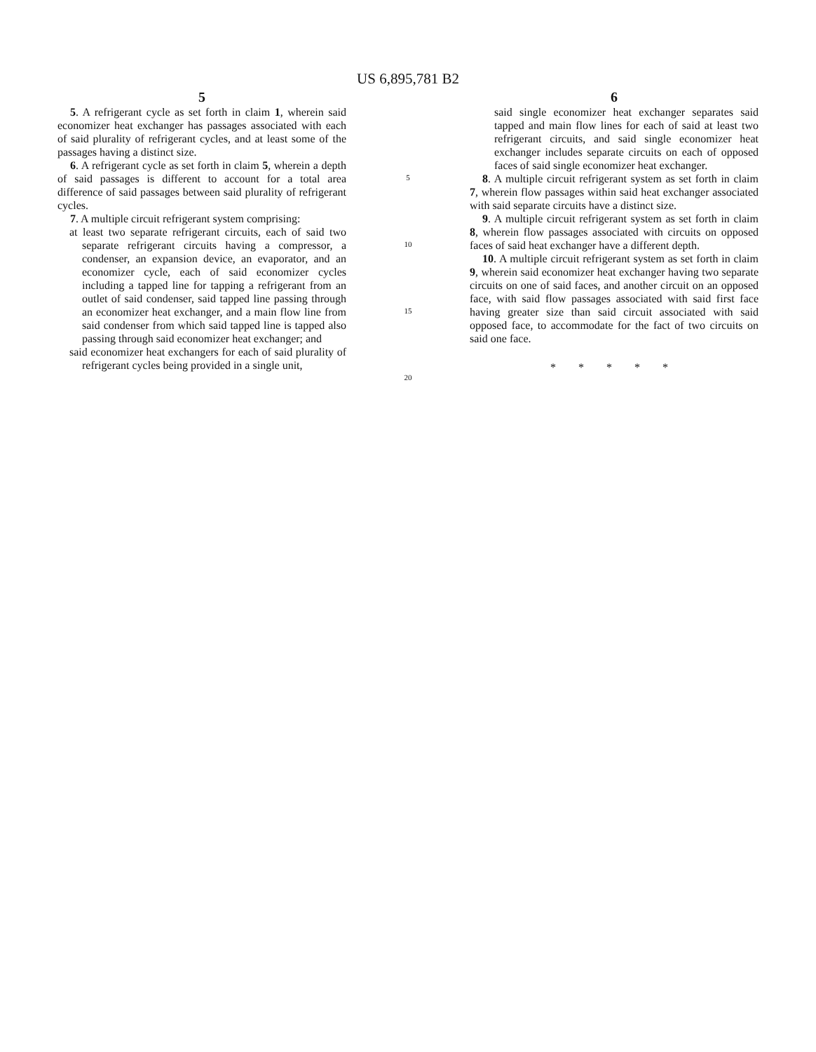US 6,895,781 B2
5
5. A refrigerant cycle as set forth in claim 1, wherein said economizer heat exchanger has passages associated with each of said plurality of refrigerant cycles, and at least some of the passages having a distinct size.
6. A refrigerant cycle as set forth in claim 5, wherein a depth of said passages is different to account for a total area difference of said passages between said plurality of refrigerant cycles.
7. A multiple circuit refrigerant system comprising:
at least two separate refrigerant circuits, each of said two separate refrigerant circuits having a compressor, a condenser, an expansion device, an evaporator, and an economizer cycle, each of said economizer cycles including a tapped line for tapping a refrigerant from an outlet of said condenser, said tapped line passing through an economizer heat exchanger, and a main flow line from said condenser from which said tapped line is tapped also passing through said economizer heat exchanger; and
said economizer heat exchangers for each of said plurality of refrigerant cycles being provided in a single unit,
5
10
15
20
6
said single economizer heat exchanger separates said tapped and main flow lines for each of said at least two refrigerant circuits, and said single economizer heat exchanger includes separate circuits on each of opposed faces of said single economizer heat exchanger.
8. A multiple circuit refrigerant system as set forth in claim 7, wherein flow passages within said heat exchanger associated with said separate circuits have a distinct size.
9. A multiple circuit refrigerant system as set forth in claim 8, wherein flow passages associated with circuits on opposed faces of said heat exchanger have a different depth.
10. A multiple circuit refrigerant system as set forth in claim 9, wherein said economizer heat exchanger having two separate circuits on one of said faces, and another circuit on an opposed face, with said flow passages associated with said first face having greater size than said circuit associated with said opposed face, to accommodate for the fact of two circuits on said one face.
* * * * *